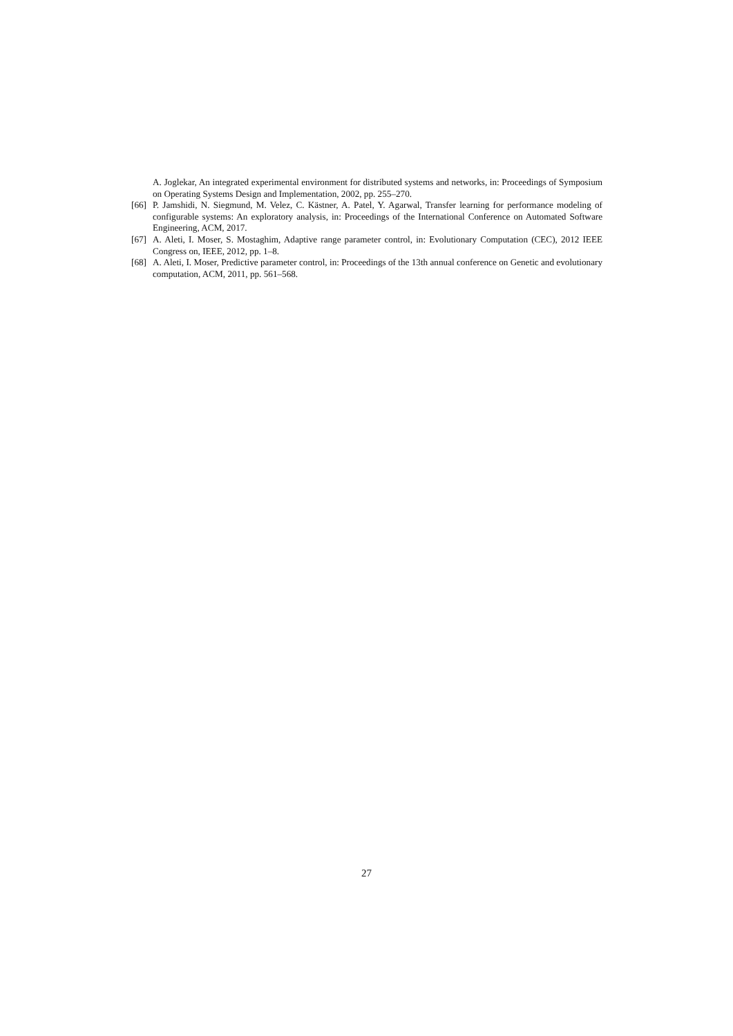A. Joglekar, An integrated experimental environment for distributed systems and networks, in: Proceedings of Symposium on Operating Systems Design and Implementation, 2002, pp. 255–270.
[66] P. Jamshidi, N. Siegmund, M. Velez, C. Kästner, A. Patel, Y. Agarwal, Transfer learning for performance modeling of configurable systems: An exploratory analysis, in: Proceedings of the International Conference on Automated Software Engineering, ACM, 2017.
[67] A. Aleti, I. Moser, S. Mostaghim, Adaptive range parameter control, in: Evolutionary Computation (CEC), 2012 IEEE Congress on, IEEE, 2012, pp. 1–8.
[68] A. Aleti, I. Moser, Predictive parameter control, in: Proceedings of the 13th annual conference on Genetic and evolutionary computation, ACM, 2011, pp. 561–568.
27